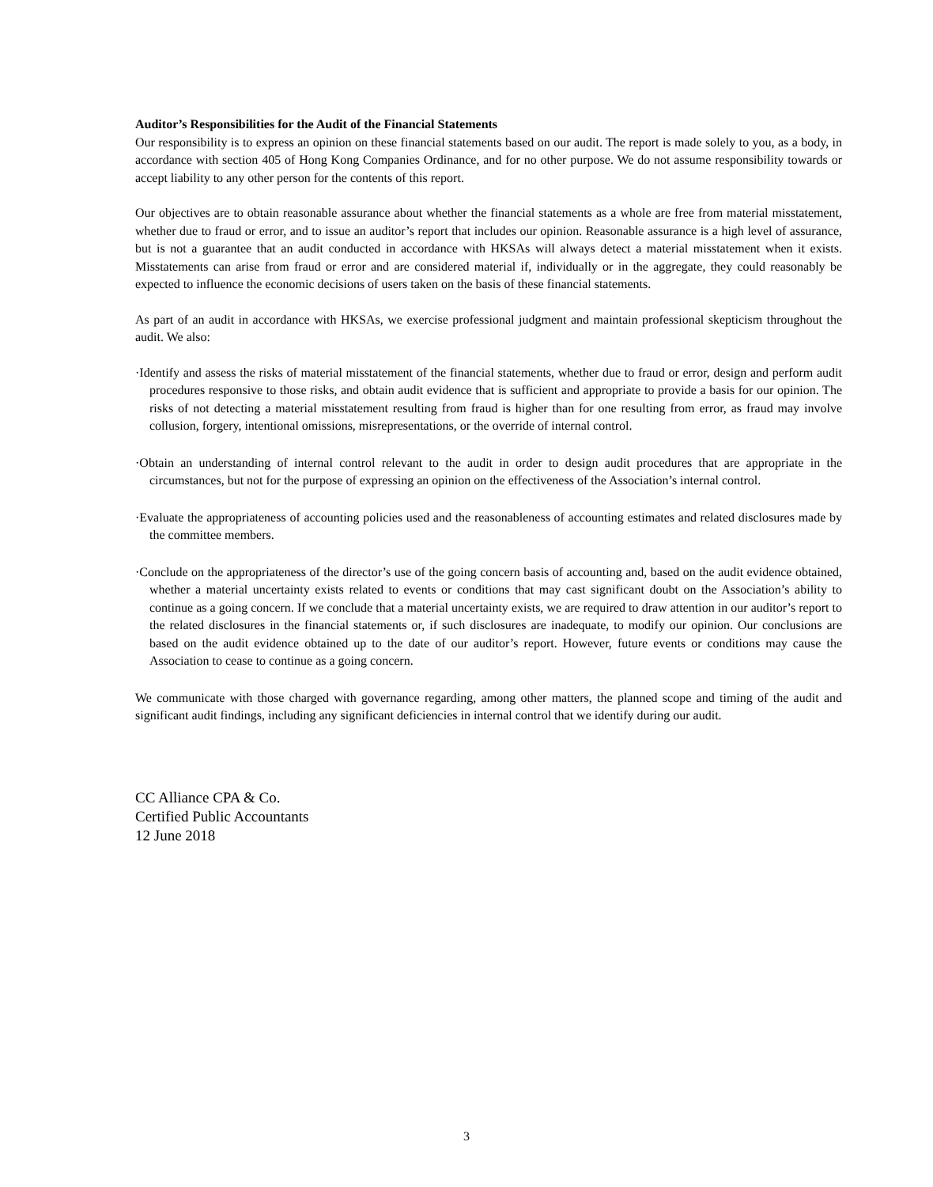Auditor’s Responsibilities for the Audit of the Financial Statements
Our responsibility is to express an opinion on these financial statements based on our audit. The report is made solely to you, as a body, in accordance with section 405 of Hong Kong Companies Ordinance, and for no other purpose. We do not assume responsibility towards or accept liability to any other person for the contents of this report.
Our objectives are to obtain reasonable assurance about whether the financial statements as a whole are free from material misstatement, whether due to fraud or error, and to issue an auditor’s report that includes our opinion. Reasonable assurance is a high level of assurance, but is not a guarantee that an audit conducted in accordance with HKSAs will always detect a material misstatement when it exists. Misstatements can arise from fraud or error and are considered material if, individually or in the aggregate, they could reasonably be expected to influence the economic decisions of users taken on the basis of these financial statements.
As part of an audit in accordance with HKSAs, we exercise professional judgment and maintain professional skepticism throughout the audit. We also:
·Identify and assess the risks of material misstatement of the financial statements, whether due to fraud or error, design and perform audit procedures responsive to those risks, and obtain audit evidence that is sufficient and appropriate to provide a basis for our opinion. The risks of not detecting a material misstatement resulting from fraud is higher than for one resulting from error, as fraud may involve collusion, forgery, intentional omissions, misrepresentations, or the override of internal control.
·Obtain an understanding of internal control relevant to the audit in order to design audit procedures that are appropriate in the circumstances, but not for the purpose of expressing an opinion on the effectiveness of the Association’s internal control.
·Evaluate the appropriateness of accounting policies used and the reasonableness of accounting estimates and related disclosures made by the committee members.
·Conclude on the appropriateness of the director’s use of the going concern basis of accounting and, based on the audit evidence obtained, whether a material uncertainty exists related to events or conditions that may cast significant doubt on the Association’s ability to continue as a going concern. If we conclude that a material uncertainty exists, we are required to draw attention in our auditor’s report to the related disclosures in the financial statements or, if such disclosures are inadequate, to modify our opinion. Our conclusions are based on the audit evidence obtained up to the date of our auditor’s report. However, future events or conditions may cause the Association to cease to continue as a going concern.
We communicate with those charged with governance regarding, among other matters, the planned scope and timing of the audit and significant audit findings, including any significant deficiencies in internal control that we identify during our audit.
CC Alliance CPA & Co.
Certified Public Accountants
12 June 2018
3